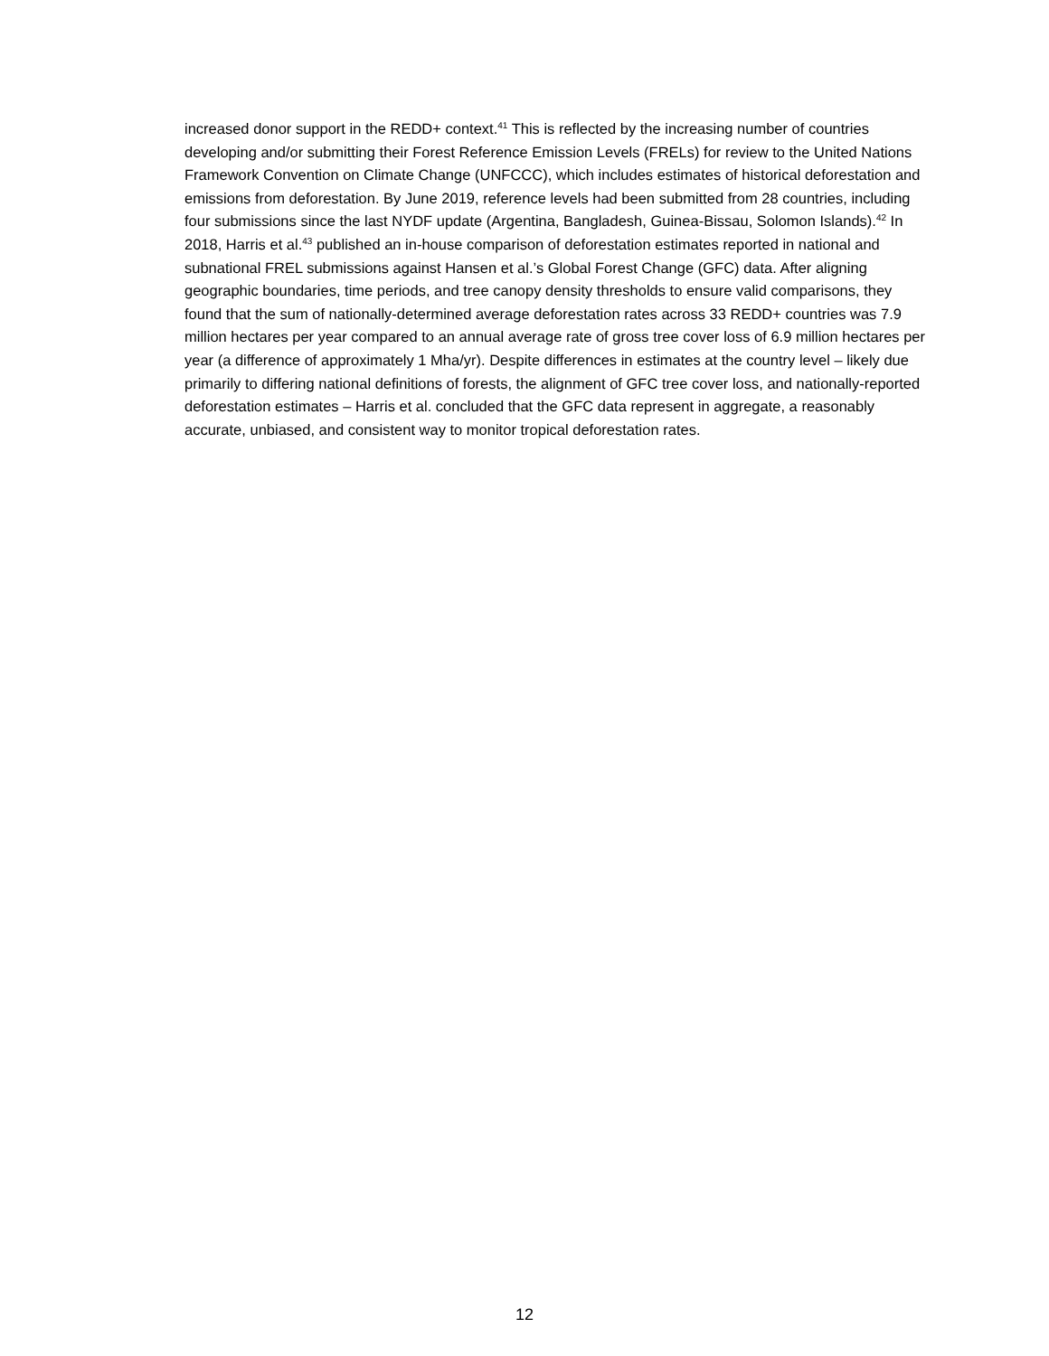increased donor support in the REDD+ context.<sup>41</sup> This is reflected by the increasing number of countries developing and/or submitting their Forest Reference Emission Levels (FRELs) for review to the United Nations Framework Convention on Climate Change (UNFCCC), which includes estimates of historical deforestation and emissions from deforestation. By June 2019, reference levels had been submitted from 28 countries, including four submissions since the last NYDF update (Argentina, Bangladesh, Guinea-Bissau, Solomon Islands).<sup>42</sup> In 2018, Harris et al.<sup>43</sup> published an in-house comparison of deforestation estimates reported in national and subnational FREL submissions against Hansen et al.’s Global Forest Change (GFC) data. After aligning geographic boundaries, time periods, and tree canopy density thresholds to ensure valid comparisons, they found that the sum of nationally-determined average deforestation rates across 33 REDD+ countries was 7.9 million hectares per year compared to an annual average rate of gross tree cover loss of 6.9 million hectares per year (a difference of approximately 1 Mha/yr). Despite differences in estimates at the country level – likely due primarily to differing national definitions of forests, the alignment of GFC tree cover loss, and nationally-reported deforestation estimates – Harris et al. concluded that the GFC data represent in aggregate, a reasonably accurate, unbiased, and consistent way to monitor tropical deforestation rates.
12